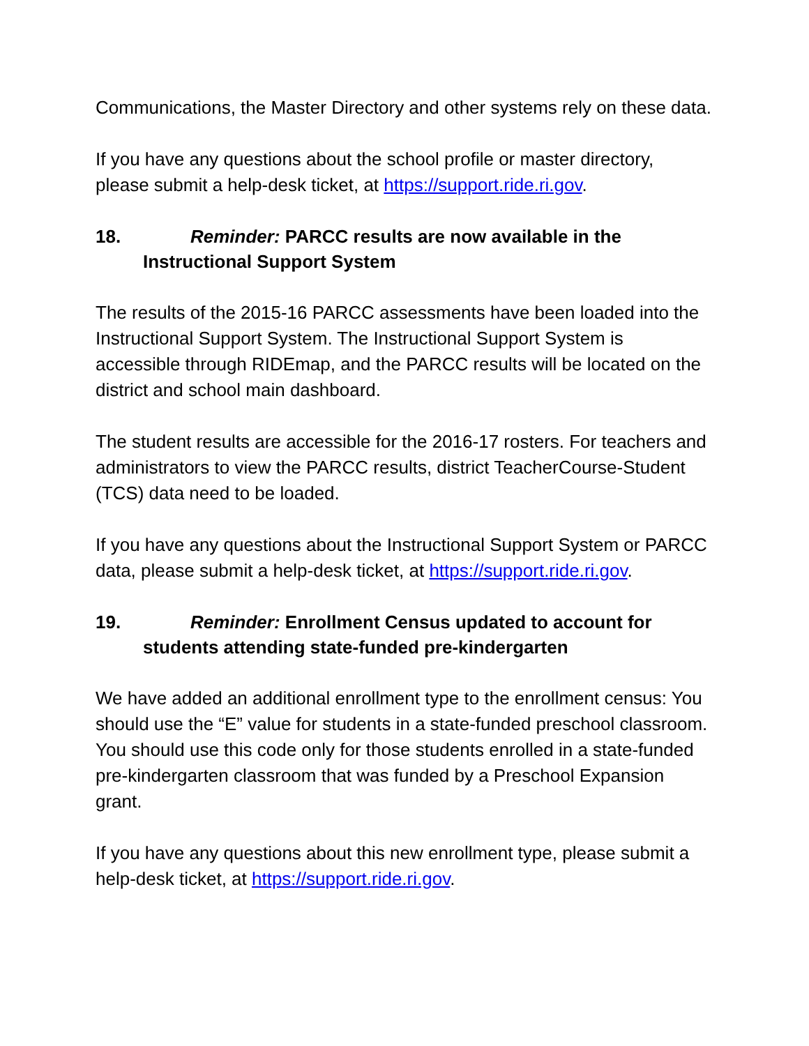Communications, the Master Directory and other systems rely on these data.
If you have any questions about the school profile or master directory, please submit a help-desk ticket, at https://support.ride.ri.gov.
18. Reminder: PARCC results are now available in the Instructional Support System
The results of the 2015-16 PARCC assessments have been loaded into the Instructional Support System. The Instructional Support System is accessible through RIDEmap, and the PARCC results will be located on the district and school main dashboard.
The student results are accessible for the 2016-17 rosters. For teachers and administrators to view the PARCC results, district TeacherCourse-Student (TCS) data need to be loaded.
If you have any questions about the Instructional Support System or PARCC data, please submit a help-desk ticket, at https://support.ride.ri.gov.
19. Reminder: Enrollment Census updated to account for students attending state-funded pre-kindergarten
We have added an additional enrollment type to the enrollment census: You should use the “E” value for students in a state-funded preschool classroom. You should use this code only for those students enrolled in a state-funded pre-kindergarten classroom that was funded by a Preschool Expansion grant.
If you have any questions about this new enrollment type, please submit a help-desk ticket, at https://support.ride.ri.gov.